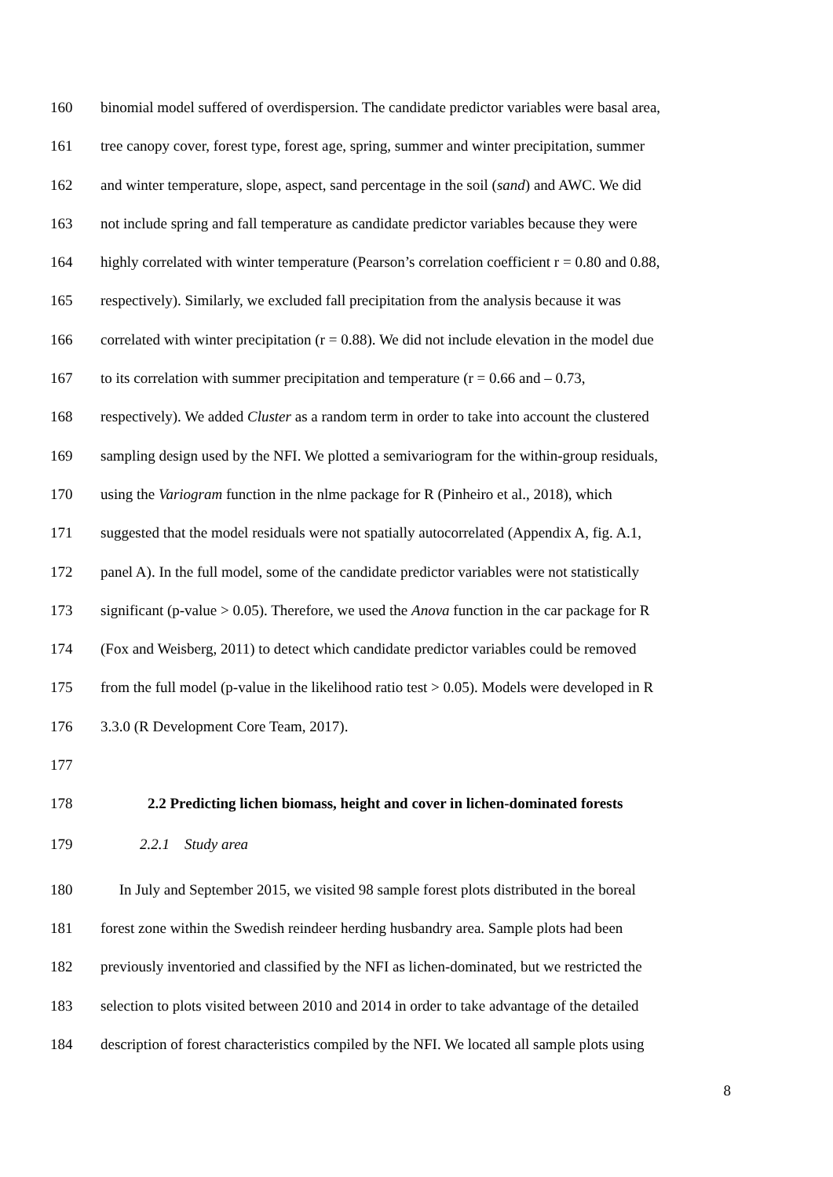160 binomial model suffered of overdispersion. The candidate predictor variables were basal area,
161 tree canopy cover, forest type, forest age, spring, summer and winter precipitation, summer
162 and winter temperature, slope, aspect, sand percentage in the soil (sand) and AWC. We did
163 not include spring and fall temperature as candidate predictor variables because they were
164 highly correlated with winter temperature (Pearson’s correlation coefficient r = 0.80 and 0.88,
165 respectively). Similarly, we excluded fall precipitation from the analysis because it was
166 correlated with winter precipitation (r = 0.88). We did not include elevation in the model due
167 to its correlation with summer precipitation and temperature (r = 0.66 and – 0.73,
168 respectively). We added Cluster as a random term in order to take into account the clustered
169 sampling design used by the NFI. We plotted a semivariogram for the within-group residuals,
170 using the Variogram function in the nlme package for R (Pinheiro et al., 2018), which
171 suggested that the model residuals were not spatially autocorrelated (Appendix A, fig. A.1,
172 panel A). In the full model, some of the candidate predictor variables were not statistically
173 significant (p-value > 0.05). Therefore, we used the Anova function in the car package for R
174 (Fox and Weisberg, 2011) to detect which candidate predictor variables could be removed
175 from the full model (p-value in the likelihood ratio test > 0.05). Models were developed in R
176 3.3.0 (R Development Core Team, 2017).
177
178 2.2 Predicting lichen biomass, height and cover in lichen-dominated forests
179 2.2.1 Study area
180 In July and September 2015, we visited 98 sample forest plots distributed in the boreal
181 forest zone within the Swedish reindeer herding husbandry area. Sample plots had been
182 previously inventoried and classified by the NFI as lichen-dominated, but we restricted the
183 selection to plots visited between 2010 and 2014 in order to take advantage of the detailed
184 description of forest characteristics compiled by the NFI. We located all sample plots using
8